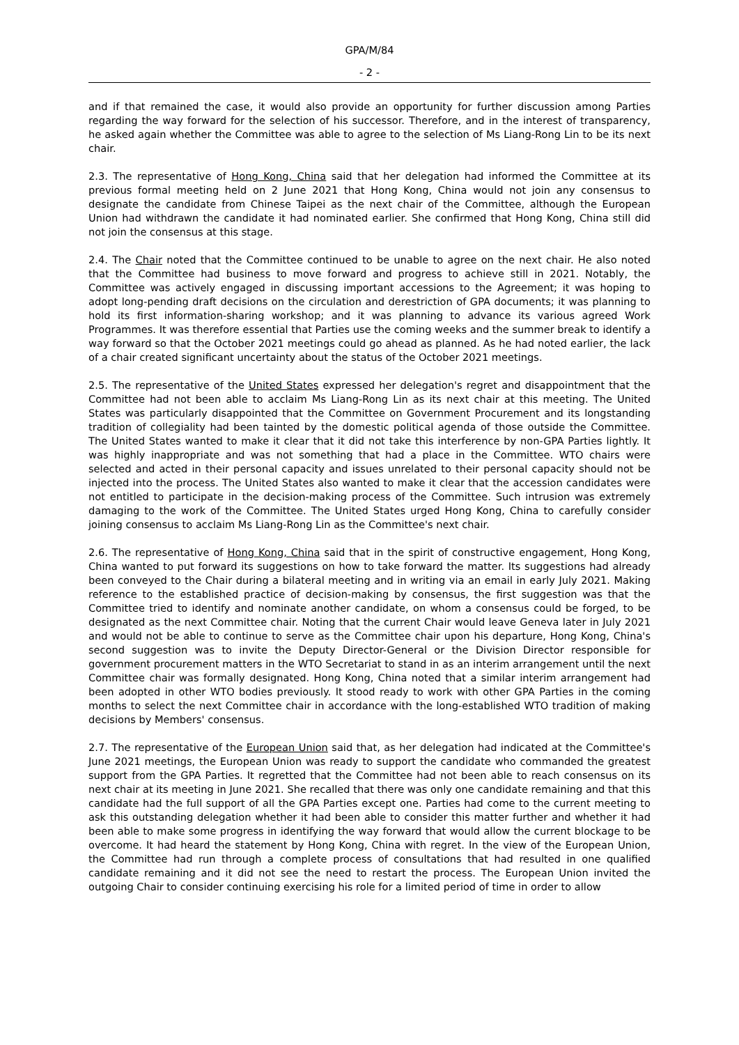GPA/M/84
- 2 -
and if that remained the case, it would also provide an opportunity for further discussion among Parties regarding the way forward for the selection of his successor. Therefore, and in the interest of transparency, he asked again whether the Committee was able to agree to the selection of Ms Liang-Rong Lin to be its next chair.
2.3. The representative of Hong Kong, China said that her delegation had informed the Committee at its previous formal meeting held on 2 June 2021 that Hong Kong, China would not join any consensus to designate the candidate from Chinese Taipei as the next chair of the Committee, although the European Union had withdrawn the candidate it had nominated earlier. She confirmed that Hong Kong, China still did not join the consensus at this stage.
2.4. The Chair noted that the Committee continued to be unable to agree on the next chair. He also noted that the Committee had business to move forward and progress to achieve still in 2021. Notably, the Committee was actively engaged in discussing important accessions to the Agreement; it was hoping to adopt long-pending draft decisions on the circulation and derestriction of GPA documents; it was planning to hold its first information-sharing workshop; and it was planning to advance its various agreed Work Programmes. It was therefore essential that Parties use the coming weeks and the summer break to identify a way forward so that the October 2021 meetings could go ahead as planned. As he had noted earlier, the lack of a chair created significant uncertainty about the status of the October 2021 meetings.
2.5. The representative of the United States expressed her delegation's regret and disappointment that the Committee had not been able to acclaim Ms Liang-Rong Lin as its next chair at this meeting. The United States was particularly disappointed that the Committee on Government Procurement and its longstanding tradition of collegiality had been tainted by the domestic political agenda of those outside the Committee. The United States wanted to make it clear that it did not take this interference by non-GPA Parties lightly. It was highly inappropriate and was not something that had a place in the Committee. WTO chairs were selected and acted in their personal capacity and issues unrelated to their personal capacity should not be injected into the process. The United States also wanted to make it clear that the accession candidates were not entitled to participate in the decision-making process of the Committee. Such intrusion was extremely damaging to the work of the Committee. The United States urged Hong Kong, China to carefully consider joining consensus to acclaim Ms Liang-Rong Lin as the Committee's next chair.
2.6. The representative of Hong Kong, China said that in the spirit of constructive engagement, Hong Kong, China wanted to put forward its suggestions on how to take forward the matter. Its suggestions had already been conveyed to the Chair during a bilateral meeting and in writing via an email in early July 2021. Making reference to the established practice of decision-making by consensus, the first suggestion was that the Committee tried to identify and nominate another candidate, on whom a consensus could be forged, to be designated as the next Committee chair. Noting that the current Chair would leave Geneva later in July 2021 and would not be able to continue to serve as the Committee chair upon his departure, Hong Kong, China's second suggestion was to invite the Deputy Director-General or the Division Director responsible for government procurement matters in the WTO Secretariat to stand in as an interim arrangement until the next Committee chair was formally designated. Hong Kong, China noted that a similar interim arrangement had been adopted in other WTO bodies previously. It stood ready to work with other GPA Parties in the coming months to select the next Committee chair in accordance with the long-established WTO tradition of making decisions by Members' consensus.
2.7. The representative of the European Union said that, as her delegation had indicated at the Committee's June 2021 meetings, the European Union was ready to support the candidate who commanded the greatest support from the GPA Parties. It regretted that the Committee had not been able to reach consensus on its next chair at its meeting in June 2021. She recalled that there was only one candidate remaining and that this candidate had the full support of all the GPA Parties except one. Parties had come to the current meeting to ask this outstanding delegation whether it had been able to consider this matter further and whether it had been able to make some progress in identifying the way forward that would allow the current blockage to be overcome. It had heard the statement by Hong Kong, China with regret. In the view of the European Union, the Committee had run through a complete process of consultations that had resulted in one qualified candidate remaining and it did not see the need to restart the process. The European Union invited the outgoing Chair to consider continuing exercising his role for a limited period of time in order to allow